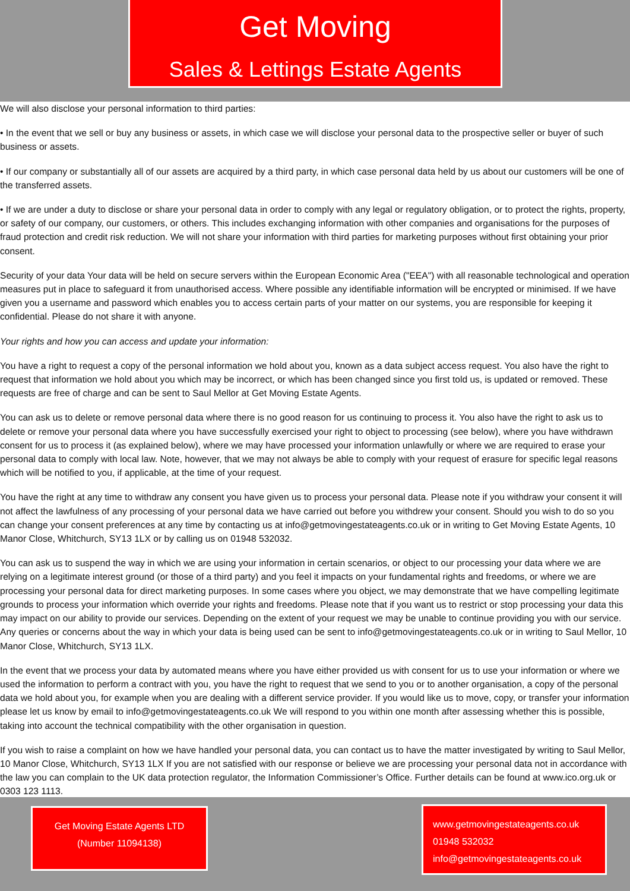Get Moving
Sales & Lettings Estate Agents
We will also disclose your personal information to third parties:
• In the event that we sell or buy any business or assets, in which case we will disclose your personal data to the prospective seller or buyer of such business or assets.
• If our company or substantially all of our assets are acquired by a third party, in which case personal data held by us about our customers will be one of the transferred assets.
• If we are under a duty to disclose or share your personal data in order to comply with any legal or regulatory obligation, or to protect the rights, property, or safety of our company, our customers, or others. This includes exchanging information with other companies and organisations for the purposes of fraud protection and credit risk reduction. We will not share your information with third parties for marketing purposes without first obtaining your prior consent.
Security of your data Your data will be held on secure servers within the European Economic Area ("EEA") with all reasonable technological and operation measures put in place to safeguard it from unauthorised access. Where possible any identifiable information will be encrypted or minimised. If we have given you a username and password which enables you to access certain parts of your matter on our systems, you are responsible for keeping it confidential. Please do not share it with anyone.
Your rights and how you can access and update your information:
You have a right to request a copy of the personal information we hold about you, known as a data subject access request. You also have the right to request that information we hold about you which may be incorrect, or which has been changed since you first told us, is updated or removed. These requests are free of charge and can be sent to Saul Mellor at Get Moving Estate Agents.
You can ask us to delete or remove personal data where there is no good reason for us continuing to process it. You also have the right to ask us to delete or remove your personal data where you have successfully exercised your right to object to processing (see below), where you have withdrawn consent for us to process it (as explained below), where we may have processed your information unlawfully or where we are required to erase your personal data to comply with local law. Note, however, that we may not always be able to comply with your request of erasure for specific legal reasons which will be notified to you, if applicable, at the time of your request.
You have the right at any time to withdraw any consent you have given us to process your personal data. Please note if you withdraw your consent it will not affect the lawfulness of any processing of your personal data we have carried out before you withdrew your consent. Should you wish to do so you can change your consent preferences at any time by contacting us at info@getmovingestateagents.co.uk or in writing to Get Moving Estate Agents, 10 Manor Close, Whitchurch, SY13 1LX or by calling us on 01948 532032.
You can ask us to suspend the way in which we are using your information in certain scenarios, or object to our processing your data where we are relying on a legitimate interest ground (or those of a third party) and you feel it impacts on your fundamental rights and freedoms, or where we are processing your personal data for direct marketing purposes. In some cases where you object, we may demonstrate that we have compelling legitimate grounds to process your information which override your rights and freedoms. Please note that if you want us to restrict or stop processing your data this may impact on our ability to provide our services. Depending on the extent of your request we may be unable to continue providing you with our service. Any queries or concerns about the way in which your data is being used can be sent to info@getmovingestateagents.co.uk or in writing to Saul Mellor, 10 Manor Close, Whitchurch, SY13 1LX.
In the event that we process your data by automated means where you have either provided us with consent for us to use your information or where we used the information to perform a contract with you, you have the right to request that we send to you or to another organisation, a copy of the personal data we hold about you, for example when you are dealing with a different service provider. If you would like us to move, copy, or transfer your information please let us know by email to info@getmovingestateagents.co.uk We will respond to you within one month after assessing whether this is possible, taking into account the technical compatibility with the other organisation in question.
If you wish to raise a complaint on how we have handled your personal data, you can contact us to have the matter investigated by writing to Saul Mellor, 10 Manor Close, Whitchurch, SY13 1LX If you are not satisfied with our response or believe we are processing your personal data not in accordance with the law you can complain to the UK data protection regulator, the Information Commissioner’s Office. Further details can be found at www.ico.org.uk or 0303 123 1113.
Get Moving Estate Agents LTD
(Number 11094138)
www.getmovingestateagents.co.uk
01948 532032
info@getmovingestateagents.co.uk